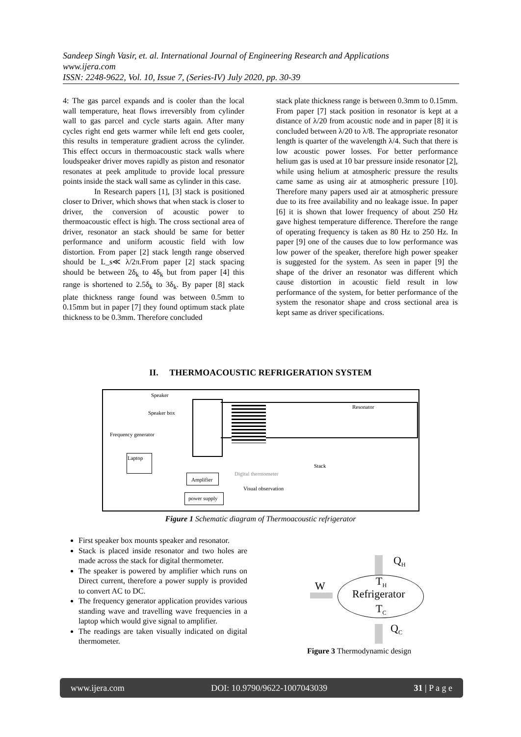Sandeep Singh Vasir, et. al. International Journal of Engineering Research and Applications
www.ijera.com
ISSN: 2248-9622, Vol. 10, Issue 7, (Series-IV) July 2020, pp. 30-39
4: The gas parcel expands and is cooler than the local wall temperature, heat flows irreversibly from cylinder wall to gas parcel and cycle starts again. After many cycles right end gets warmer while left end gets cooler, this results in temperature gradient across the cylinder. This effect occurs in thermoacoustic stack walls where loudspeaker driver moves rapidly as piston and resonator resonates at peek amplitude to provide local pressure points inside the stack wall same as cylinder in this case.
In Research papers [1], [3] stack is positioned closer to Driver, which shows that when stack is closer to driver, the conversion of acoustic power to thermoacoustic effect is high. The cross sectional area of driver, resonator an stack should be same for better performance and uniform acoustic field with low distortion. From paper [2] stack length range observed should be L_s≪ λ/2π.From paper [2] stack spacing should be between 2δ<sub>k</sub> to 4δ<sub>k</sub> but from paper [4] this range is shortened to 2.5δ<sub>k</sub> to 3δ<sub>k</sub>. By paper [8] stack plate thickness range found was between 0.5mm to 0.15mm but in paper [7] they found optimum stack plate thickness to be 0.3mm. Therefore concluded
stack plate thickness range is between 0.3mm to 0.15mm. From paper [7] stack position in resonator is kept at a distance of λ/20 from acoustic node and in paper [8] it is concluded between λ/20 to λ/8. The appropriate resonator length is quarter of the wavelength λ/4. Such that there is low acoustic power losses. For better performance helium gas is used at 10 bar pressure inside resonator [2], while using helium at atmospheric pressure the results came same as using air at atmospheric pressure [10]. Therefore many papers used air at atmospheric pressure due to its free availability and no leakage issue. In paper [6] it is shown that lower frequency of about 250 Hz gave highest temperature difference. Therefore the range of operating frequency is taken as 80 Hz to 250 Hz. In paper [9] one of the causes due to low performance was low power of the speaker, therefore high power speaker is suggested for the system. As seen in paper [9] the shape of the driver an resonator was different which cause distortion in acoustic field result in low performance of the system, for better performance of the system the resonator shape and cross sectional area is kept same as driver specifications.
II. THERMOACOUSTIC REFRIGERATION SYSTEM
Speaker
Speaker box
Frequency generator
Laptop
Amplifier
power supply
Resonator
Stack
Digital thermometer
Visual observation
Figure 1 Schematic diagram of Thermoacoustic refrigerator
First speaker box mounts speaker and resonator.
Stack is placed inside resonator and two holes are made across the stack for digital thermometer.
The speaker is powered by amplifier which runs on Direct current, therefore a power supply is provided to convert AC to DC.
The frequency generator application provides various standing wave and travelling wave frequencies in a laptop which would give signal to amplifier.
The readings are taken visually indicated on digital thermometer.
Q<sub>H</sub>
W T<sub>H</sub>
Refrigerator
T<sub>C</sub>
Q<sub>C</sub>
Figure 3 Thermodynamic design
www.ijera.com DOI: 10.9790/9622-1007043039 31 | P a g e